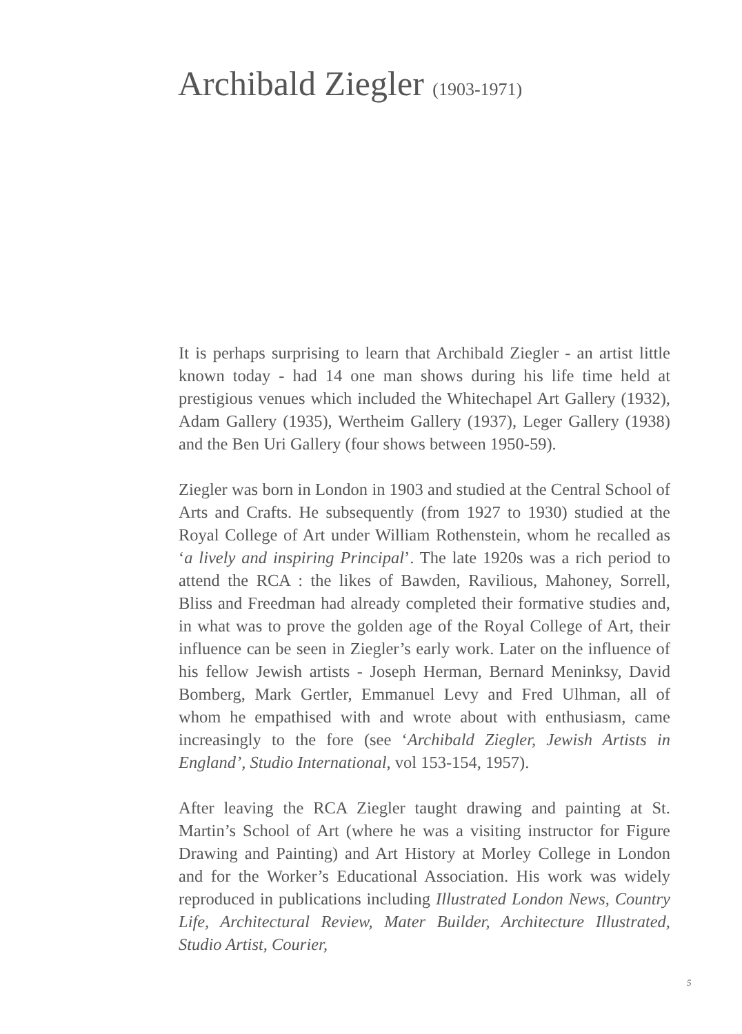Archibald Ziegler (1903-1971)
It is perhaps surprising to learn that Archibald Ziegler - an artist little known today - had 14 one man shows during his life time held at prestigious venues which included the Whitechapel Art Gallery (1932), Adam Gallery (1935), Wertheim Gallery (1937), Leger Gallery (1938) and the Ben Uri Gallery (four shows between 1950-59).
Ziegler was born in London in 1903 and studied at the Central School of Arts and Crafts. He subsequently (from 1927 to 1930) studied at the Royal College of Art under William Rothenstein, whom he recalled as ‘a lively and inspiring Principal’. The late 1920s was a rich period to attend the RCA : the likes of Bawden, Ravilious, Mahoney, Sorrell, Bliss and Freedman had already completed their formative studies and, in what was to prove the golden age of the Royal College of Art, their influence can be seen in Ziegler’s early work. Later on the influence of his fellow Jewish artists - Joseph Herman, Bernard Meninksy, David Bomberg, Mark Gertler, Emmanuel Levy and Fred Ulhman, all of whom he empathised with and wrote about with enthusiasm, came increasingly to the fore (see ‘Archibald Ziegler, Jewish Artists in England’, Studio International, vol 153-154, 1957).
After leaving the RCA Ziegler taught drawing and painting at St. Martin’s School of Art (where he was a visiting instructor for Figure Drawing and Painting) and Art History at Morley College in London and for the Worker’s Educational Association. His work was widely reproduced in publications including Illustrated London News, Country Life, Architectural Review, Mater Builder, Architecture Illustrated, Studio Artist, Courier,
5